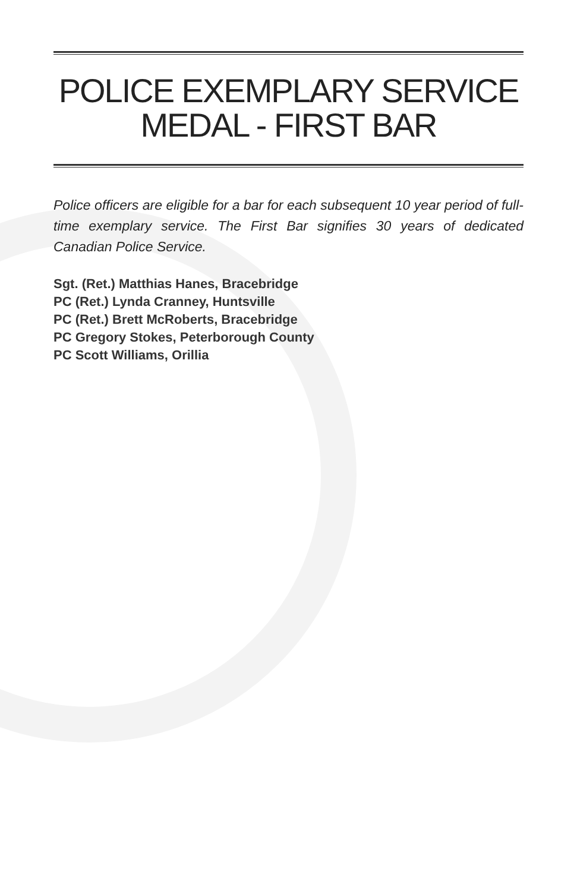POLICE EXEMPLARY SERVICE
MEDAL - FIRST BAR
Police officers are eligible for a bar for each subsequent 10 year period of full-time exemplary service. The First Bar signifies 30 years of dedicated Canadian Police Service.
Sgt. (Ret.) Matthias Hanes, Bracebridge
PC (Ret.) Lynda Cranney, Huntsville
PC (Ret.) Brett McRoberts, Bracebridge
PC Gregory Stokes, Peterborough County
PC Scott Williams, Orillia